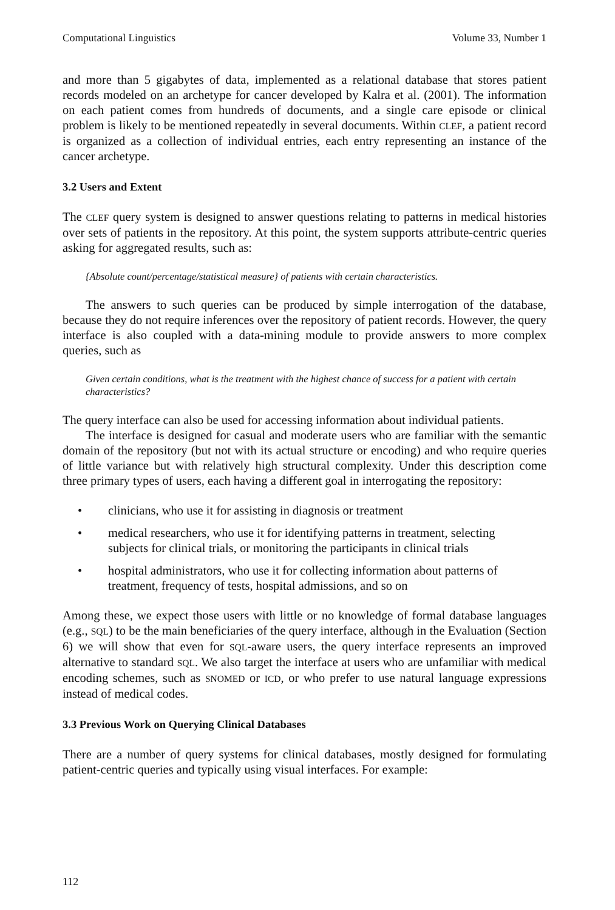Computational Linguistics Volume 33, Number 1
and more than 5 gigabytes of data, implemented as a relational database that stores patient records modeled on an archetype for cancer developed by Kalra et al. (2001). The information on each patient comes from hundreds of documents, and a single care episode or clinical problem is likely to be mentioned repeatedly in several documents. Within CLEF, a patient record is organized as a collection of individual entries, each entry representing an instance of the cancer archetype.
3.2 Users and Extent
The CLEF query system is designed to answer questions relating to patterns in medical histories over sets of patients in the repository. At this point, the system supports attribute-centric queries asking for aggregated results, such as:
{Absolute count/percentage/statistical measure} of patients with certain characteristics.
The answers to such queries can be produced by simple interrogation of the database, because they do not require inferences over the repository of patient records. However, the query interface is also coupled with a data-mining module to provide answers to more complex queries, such as
Given certain conditions, what is the treatment with the highest chance of success for a patient with certain characteristics?
The query interface can also be used for accessing information about individual patients.
The interface is designed for casual and moderate users who are familiar with the semantic domain of the repository (but not with its actual structure or encoding) and who require queries of little variance but with relatively high structural complexity. Under this description come three primary types of users, each having a different goal in interrogating the repository:
• clinicians, who use it for assisting in diagnosis or treatment
• medical researchers, who use it for identifying patterns in treatment, selecting subjects for clinical trials, or monitoring the participants in clinical trials
• hospital administrators, who use it for collecting information about patterns of treatment, frequency of tests, hospital admissions, and so on
Among these, we expect those users with little or no knowledge of formal database languages (e.g., SQL) to be the main beneficiaries of the query interface, although in the Evaluation (Section 6) we will show that even for SQL-aware users, the query interface represents an improved alternative to standard SQL. We also target the interface at users who are unfamiliar with medical encoding schemes, such as SNOMED or ICD, or who prefer to use natural language expressions instead of medical codes.
3.3 Previous Work on Querying Clinical Databases
There are a number of query systems for clinical databases, mostly designed for formulating patient-centric queries and typically using visual interfaces. For example:
112